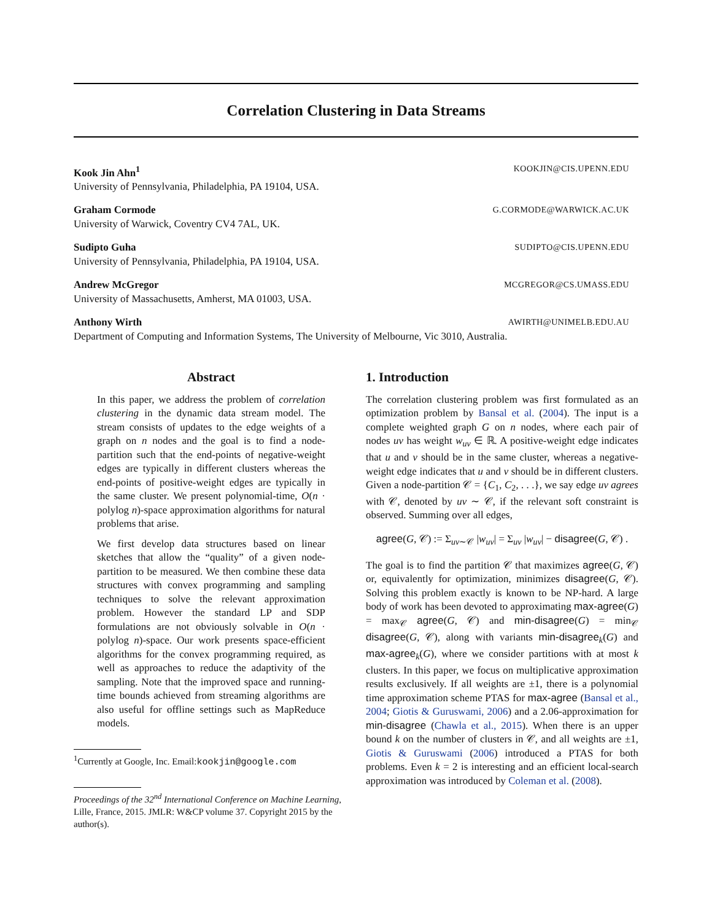Correlation Clustering in Data Streams
Kook Jin Ahn<sup>1</sup> KOOKJIN@CIS.UPENN.EDU
University of Pennsylvania, Philadelphia, PA 19104, USA.
Graham Cormode G.CORMODE@WARWICK.AC.UK
University of Warwick, Coventry CV4 7AL, UK.
Sudipto Guha SUDIPTO@CIS.UPENN.EDU
University of Pennsylvania, Philadelphia, PA 19104, USA.
Andrew McGregor MCGREGOR@CS.UMASS.EDU
University of Massachusetts, Amherst, MA 01003, USA.
Anthony Wirth AWIRTH@UNIMELB.EDU.AU
Department of Computing and Information Systems, The University of Melbourne, Vic 3010, Australia.
Abstract
In this paper, we address the problem of correlation clustering in the dynamic data stream model. The stream consists of updates to the edge weights of a graph on n nodes and the goal is to find a node-partition such that the end-points of negative-weight edges are typically in different clusters whereas the end-points of positive-weight edges are typically in the same cluster. We present polynomial-time, O(n · polylog n)-space approximation algorithms for natural problems that arise.
We first develop data structures based on linear sketches that allow the “quality” of a given node-partition to be measured. We then combine these data structures with convex programming and sampling techniques to solve the relevant approximation problem. However the standard LP and SDP formulations are not obviously solvable in O(n · polylog n)-space. Our work presents space-efficient algorithms for the convex programming required, as well as approaches to reduce the adaptivity of the sampling. Note that the improved space and running-time bounds achieved from streaming algorithms are also useful for offline settings such as MapReduce models.
<sup>1</sup> Currently at Google, Inc. Email:kookjin@google.com
Proceedings of the 32<sup>nd</sup> International Conference on Machine Learning, Lille, France, 2015. JMLR: W&CP volume 37. Copyright 2015 by the author(s).
1. Introduction
The correlation clustering problem was first formulated as an optimization problem by Bansal et al. (2004). The input is a complete weighted graph G on n nodes, where each pair of nodes uv has weight w<sub>uv</sub> ∈ ℝ. A positive-weight edge indicates that u and v should be in the same cluster, whereas a negative-weight edge indicates that u and v should be in different clusters. Given a node-partition 𝒞 = {C<sub>1</sub>, C<sub>2</sub>, . . .}, we say edge uv agrees with 𝒞, denoted by uv ∼ 𝒞, if the relevant soft constraint is observed. Summing over all edges,
agree(G, 𝒞) := Σ<sub>uv∼𝒞</sub> |w<sub>uv</sub>| = Σ<sub>uv</sub> |w<sub>uv</sub>| − disagree(G, 𝒞) .
The goal is to find the partition 𝒞 that maximizes agree(G, 𝒞) or, equivalently for optimization, minimizes disagree(G, 𝒞). Solving this problem exactly is known to be NP-hard. A large body of work has been devoted to approximating max-agree(G) = max<sub>𝒞</sub> agree(G, 𝒞) and min-disagree(G) = min<sub>𝒞</sub> disagree(G, 𝒞), along with variants min-disagree<sub>k</sub>(G) and max-agree<sub>k</sub>(G), where we consider partitions with at most k clusters. In this paper, we focus on multiplicative approximation results exclusively. If all weights are ±1, there is a polynomial time approximation scheme PTAS for max-agree (Bansal et al., 2004; Giotis & Guruswami, 2006) and a 2.06-approximation for min-disagree (Chawla et al., 2015). When there is an upper bound k on the number of clusters in 𝒞, and all weights are ±1, Giotis & Guruswami (2006) introduced a PTAS for both problems. Even k = 2 is interesting and an efficient local-search approximation was introduced by Coleman et al. (2008).